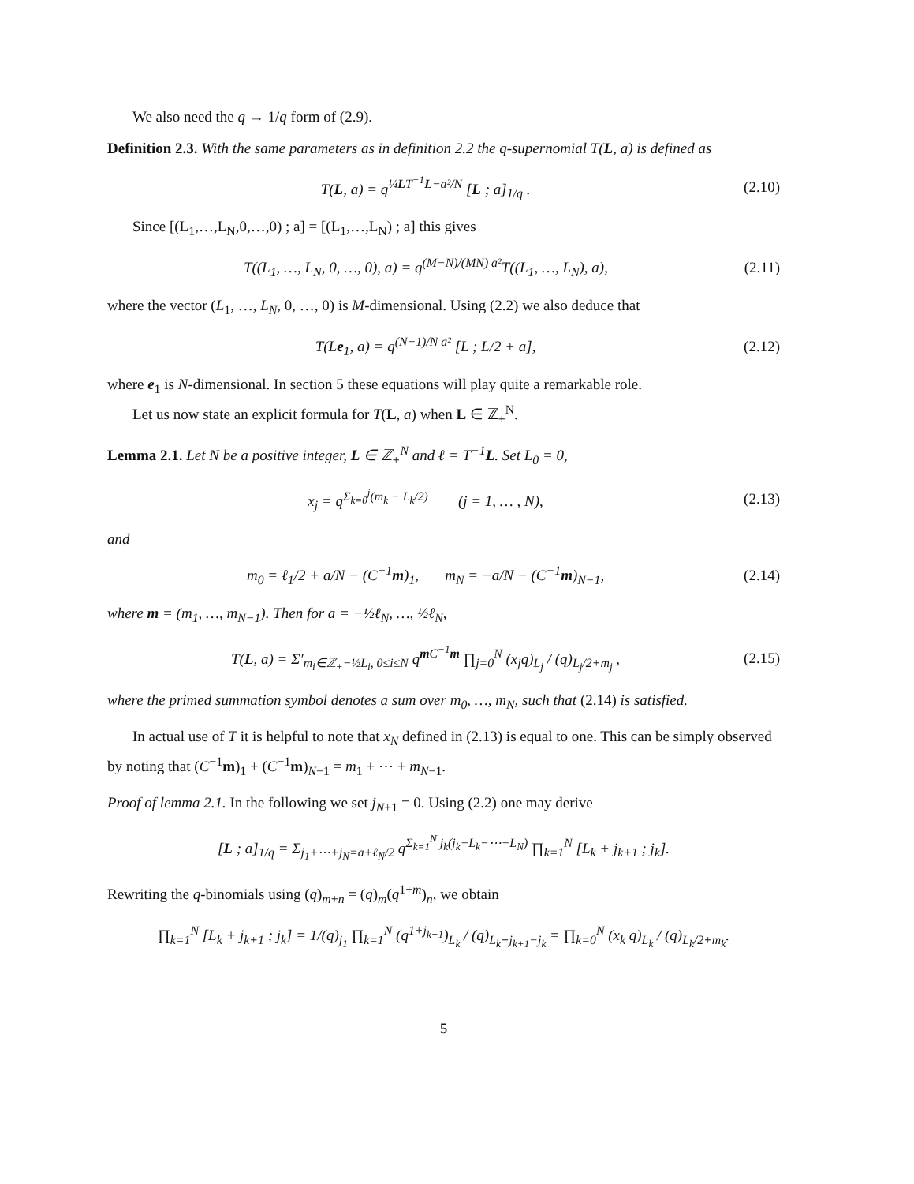We also need the q → 1/q form of (2.9).
Definition 2.3. With the same parameters as in definition 2.2 the q-supernomial T(L, a) is defined as
T(L, a) = q<sup>¼LT<sup>−1</sup>L−a²/N</sup> [L ; a]<sub>1/q</sub> . (2.10)
Since [(L<sub>1</sub>,…,L<sub>N</sub>,0,…,0) ; a] = [(L<sub>1</sub>,…,L<sub>N</sub>) ; a] this gives
T((L<sub>1</sub>, …, L<sub>N</sub>, 0, …, 0), a) = q<sup>(M−N)/(MN) a²</sup>T((L<sub>1</sub>, …, L<sub>N</sub>), a), (2.11)
where the vector (L<sub>1</sub>, …, L<sub>N</sub>, 0, …, 0) is M-dimensional. Using (2.2) we also deduce that
T(Le<sub>1</sub>, a) = q<sup>(N−1)/N a²</sup> [L ; L/2 + a], (2.12)
where e<sub>1</sub> is N-dimensional. In section 5 these equations will play quite a remarkable role.
Let us now state an explicit formula for T(L, a) when L ∈ ℤ<sub>+</sub><sup>N</sup>.
Lemma 2.1. Let N be a positive integer, L ∈ ℤ<sub>+</sub><sup>N</sup> and ℓ = T<sup>−1</sup>L. Set L<sub>0</sub> = 0,
x<sub>j</sub> = q<sup>Σ<sub>k=0</sub><sup>j</sup>(m<sub>k</sub> − L<sub>k</sub>/2)</sup> (j = 1, … , N), (2.13)
and
m<sub>0</sub> = ℓ<sub>1</sub>/2 + a/N − (C<sup>−1</sup>m)<sub>1</sub>, m<sub>N</sub> = −a/N − (C<sup>−1</sup>m)<sub>N−1</sub>, (2.14)
where m = (m<sub>1</sub>, …, m<sub>N−1</sub>). Then for a = −½ℓ<sub>N</sub>, …, ½ℓ<sub>N</sub>,
T(L, a) = Σ′<sub>m<sub>i</sub>∈ℤ<sub>+</sub>−½L<sub>i</sub>, 0≤i≤N</sub> q<sup>m C<sup>−1</sup>m</sup> ∏<sub>j=0</sub><sup>N</sup> (x<sub>j</sub>q)<sub>L<sub>j</sub></sub> / (q)<sub>L<sub>j</sub>/2+m<sub>j</sub></sub> , (2.15)
where the primed summation symbol denotes a sum over m<sub>0</sub>, …, m<sub>N</sub>, such that (2.14) is satisfied.
In actual use of T it is helpful to note that x<sub>N</sub> defined in (2.13) is equal to one. This can be simply observed by noting that (C<sup>−1</sup>m)<sub>1</sub> + (C<sup>−1</sup>m)<sub>N−1</sub> = m<sub>1</sub> + ⋯ + m<sub>N−1</sub>.
Proof of lemma 2.1. In the following we set j<sub>N+1</sub> = 0. Using (2.2) one may derive
[L ; a]<sub>1/q</sub> = Σ<sub>j<sub>1</sub>+⋯+j<sub>N</sub>=a+ℓ<sub>N</sub>/2</sub> q<sup>Σ<sub>k=1</sub><sup>N</sup> j<sub>k</sub>(j<sub>k</sub>−L<sub>k</sub>−⋯−L<sub>N</sub>)</sup> ∏<sub>k=1</sub><sup>N</sup> [L<sub>k</sub> + j<sub>k+1</sub> ; j<sub>k</sub>].
Rewriting the q-binomials using (q)<sub>m+n</sub> = (q)<sub>m</sub>(q<sup>1+m</sup>)<sub>n</sub>, we obtain
∏<sub>k=1</sub><sup>N</sup> [L<sub>k</sub> + j<sub>k+1</sub> ; j<sub>k</sub>] = 1/(q)<sub>j<sub>1</sub></sub> ∏<sub>k=1</sub><sup>N</sup> (q<sup>1+j<sub>k+1</sub></sup>)<sub>L<sub>k</sub></sub> / (q)<sub>L<sub>k</sub>+j<sub>k+1</sub>−j<sub>k</sub></sub> = ∏<sub>k=0</sub><sup>N</sup> (x<sub>k</sub> q)<sub>L<sub>k</sub></sub> / (q)<sub>L<sub>k</sub>/2+m<sub>k</sub></sub>.
5